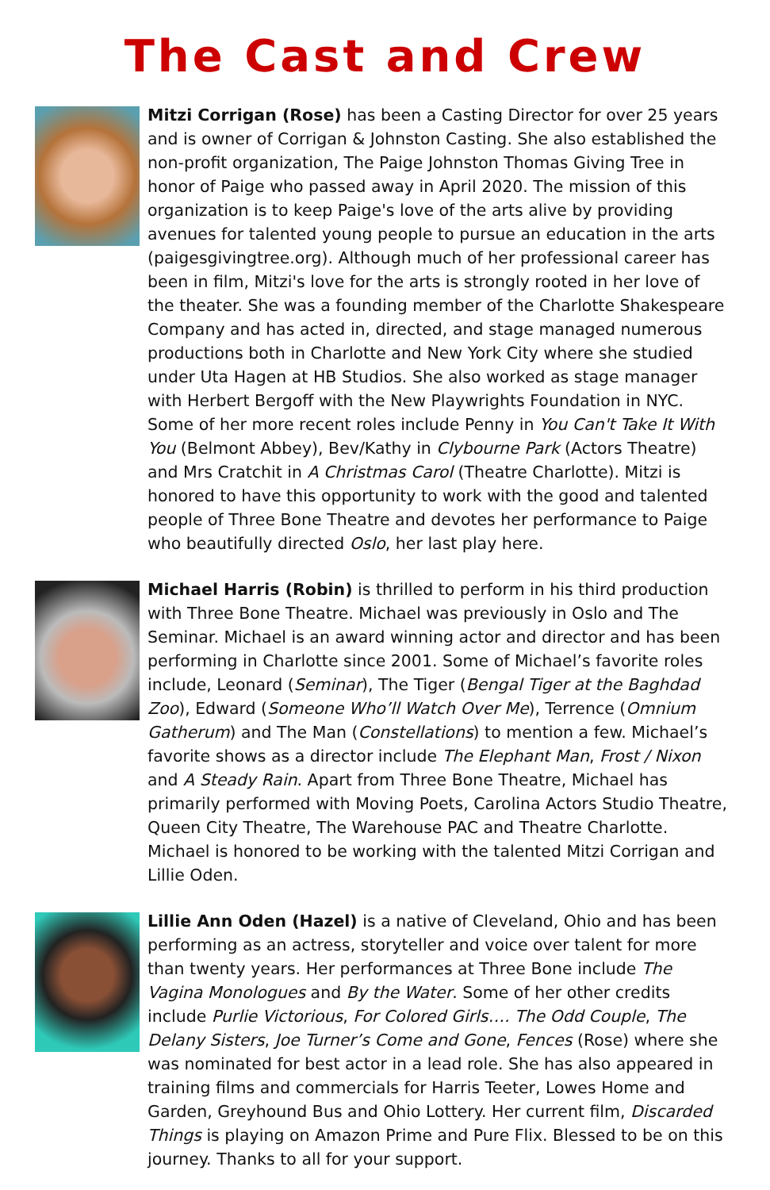The Cast and Crew
Mitzi Corrigan (Rose) has been a Casting Director for over 25 years and is owner of Corrigan & Johnston Casting. She also established the non-profit organization, The Paige Johnston Thomas Giving Tree in honor of Paige who passed away in April 2020. The mission of this organization is to keep Paige's love of the arts alive by providing avenues for talented young people to pursue an education in the arts (paigesgivingtree.org). Although much of her professional career has been in film, Mitzi's love for the arts is strongly rooted in her love of the theater. She was a founding member of the Charlotte Shakespeare Company and has acted in, directed, and stage managed numerous productions both in Charlotte and New York City where she studied under Uta Hagen at HB Studios. She also worked as stage manager with Herbert Bergoff with the New Playwrights Foundation in NYC. Some of her more recent roles include Penny in You Can't Take It With You (Belmont Abbey), Bev/Kathy in Clybourne Park (Actors Theatre) and Mrs Cratchit in A Christmas Carol (Theatre Charlotte). Mitzi is honored to have this opportunity to work with the good and talented people of Three Bone Theatre and devotes her performance to Paige who beautifully directed Oslo, her last play here.
Michael Harris (Robin) is thrilled to perform in his third production with Three Bone Theatre. Michael was previously in Oslo and The Seminar. Michael is an award winning actor and director and has been performing in Charlotte since 2001. Some of Michael’s favorite roles include, Leonard (Seminar), The Tiger (Bengal Tiger at the Baghdad Zoo), Edward (Someone Who’ll Watch Over Me), Terrence (Omnium Gatherum) and The Man (Constellations) to mention a few. Michael’s favorite shows as a director include The Elephant Man, Frost / Nixon and A Steady Rain. Apart from Three Bone Theatre, Michael has primarily performed with Moving Poets, Carolina Actors Studio Theatre, Queen City Theatre, The Warehouse PAC and Theatre Charlotte. Michael is honored to be working with the talented Mitzi Corrigan and Lillie Oden.
Lillie Ann Oden (Hazel) is a native of Cleveland, Ohio and has been performing as an actress, storyteller and voice over talent for more than twenty years. Her performances at Three Bone include The Vagina Monologues and By the Water. Some of her other credits include Purlie Victorious, For Colored Girls…. The Odd Couple, The Delany Sisters, Joe Turner’s Come and Gone, Fences (Rose) where she was nominated for best actor in a lead role. She has also appeared in training films and commercials for Harris Teeter, Lowes Home and Garden, Greyhound Bus and Ohio Lottery. Her current film, Discarded Things is playing on Amazon Prime and Pure Flix. Blessed to be on this journey. Thanks to all for your support.